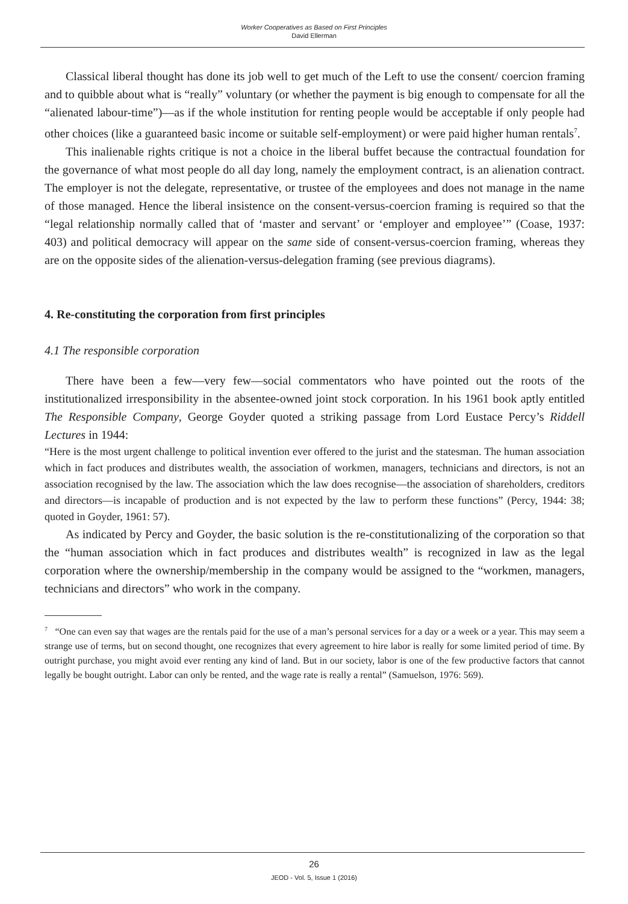Worker Cooperatives as Based on First Principles
David Ellerman
Classical liberal thought has done its job well to get much of the Left to use the consent/ coercion framing and to quibble about what is “really” voluntary (or whether the payment is big enough to compensate for all the “alienated labour-time”)—as if the whole institution for renting people would be acceptable if only people had other choices (like a guaranteed basic income or suitable self-employment) or were paid higher human rentals<sup>7</sup>.
This inalienable rights critique is not a choice in the liberal buffet because the contractual foundation for the governance of what most people do all day long, namely the employment contract, is an alienation contract. The employer is not the delegate, representative, or trustee of the employees and does not manage in the name of those managed. Hence the liberal insistence on the consent-versus-coercion framing is required so that the “legal relationship normally called that of ‘master and servant’ or ‘employer and employee’” (Coase, 1937: 403) and political democracy will appear on the same side of consent-versus-coercion framing, whereas they are on the opposite sides of the alienation-versus-delegation framing (see previous diagrams).
4. Re-constituting the corporation from first principles
4.1 The responsible corporation
There have been a few—very few—social commentators who have pointed out the roots of the institutionalized irresponsibility in the absentee-owned joint stock corporation. In his 1961 book aptly entitled The Responsible Company, George Goyder quoted a striking passage from Lord Eustace Percy’s Riddell Lectures in 1944:
“Here is the most urgent challenge to political invention ever offered to the jurist and the statesman. The human association which in fact produces and distributes wealth, the association of workmen, managers, technicians and directors, is not an association recognised by the law. The association which the law does recognise—the association of shareholders, creditors and directors—is incapable of production and is not expected by the law to perform these functions” (Percy, 1944: 38; quoted in Goyder, 1961: 57).
As indicated by Percy and Goyder, the basic solution is the re-constitutionalizing of the corporation so that the “human association which in fact produces and distributes wealth” is recognized in law as the legal corporation where the ownership/membership in the company would be assigned to the “workmen, managers, technicians and directors” who work in the company.
<sup>7</sup> “One can even say that wages are the rentals paid for the use of a man’s personal services for a day or a week or a year. This may seem a strange use of terms, but on second thought, one recognizes that every agreement to hire labor is really for some limited period of time. By outright purchase, you might avoid ever renting any kind of land. But in our society, labor is one of the few productive factors that cannot legally be bought outright. Labor can only be rented, and the wage rate is really a rental” (Samuelson, 1976: 569).
26
JEOD - Vol. 5, Issue 1 (2016)